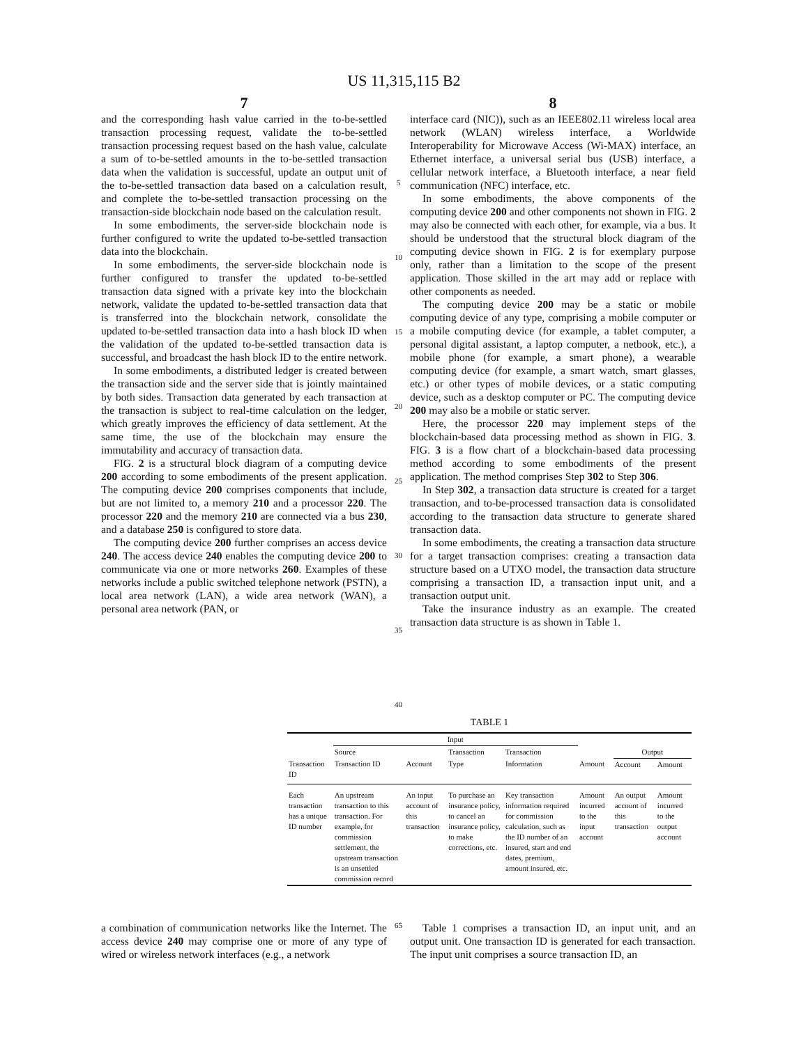US 11,315,115 B2
7 8
and the corresponding hash value carried in the to-be-settled transaction processing request, validate the to-be-settled transaction processing request based on the hash value, calculate a sum of to-be-settled amounts in the to-be-settled transaction data when the validation is successful, update an output unit of the to-be-settled transaction data based on a calculation result, and complete the to-be-settled transaction processing on the transaction-side blockchain node based on the calculation result.
In some embodiments, the server-side blockchain node is further configured to write the updated to-be-settled transaction data into the blockchain.
In some embodiments, the server-side blockchain node is further configured to transfer the updated to-be-settled transaction data signed with a private key into the blockchain network, validate the updated to-be-settled transaction data that is transferred into the blockchain network, consolidate the updated to-be-settled transaction data into a hash block ID when the validation of the updated to-be-settled transaction data is successful, and broadcast the hash block ID to the entire network.
In some embodiments, a distributed ledger is created between the transaction side and the server side that is jointly maintained by both sides. Transaction data generated by each transaction at the transaction is subject to real-time calculation on the ledger, which greatly improves the efficiency of data settlement. At the same time, the use of the blockchain may ensure the immutability and accuracy of transaction data.
FIG. 2 is a structural block diagram of a computing device 200 according to some embodiments of the present application. The computing device 200 comprises components that include, but are not limited to, a memory 210 and a processor 220. The processor 220 and the memory 210 are connected via a bus 230, and a database 250 is configured to store data.
The computing device 200 further comprises an access device 240. The access device 240 enables the computing device 200 to communicate via one or more networks 260. Examples of these networks include a public switched telephone network (PSTN), a local area network (LAN), a wide area network (WAN), a personal area network (PAN, or
5
10
15
20
25
30
35
40
interface card (NIC)), such as an IEEE802.11 wireless local area network (WLAN) wireless interface, a Worldwide Interoperability for Microwave Access (Wi-MAX) interface, an Ethernet interface, a universal serial bus (USB) interface, a cellular network interface, a Bluetooth interface, a near field communication (NFC) interface, etc.
In some embodiments, the above components of the computing device 200 and other components not shown in FIG. 2 may also be connected with each other, for example, via a bus. It should be understood that the structural block diagram of the computing device shown in FIG. 2 is for exemplary purpose only, rather than a limitation to the scope of the present application. Those skilled in the art may add or replace with other components as needed.
The computing device 200 may be a static or mobile computing device of any type, comprising a mobile computer or a mobile computing device (for example, a tablet computer, a personal digital assistant, a laptop computer, a netbook, etc.), a mobile phone (for example, a smart phone), a wearable computing device (for example, a smart watch, smart glasses, etc.) or other types of mobile devices, or a static computing device, such as a desktop computer or PC. The computing device 200 may also be a mobile or static server.
Here, the processor 220 may implement steps of the blockchain-based data processing method as shown in FIG. 3. FIG. 3 is a flow chart of a blockchain-based data processing method according to some embodiments of the present application. The method comprises Step 302 to Step 306.
In Step 302, a transaction data structure is created for a target transaction, and to-be-processed transaction data is consolidated according to the transaction data structure to generate shared transaction data.
In some embodiments, the creating a transaction data structure for a target transaction comprises: creating a transaction data structure based on a UTXO model, the transaction data structure comprising a transaction ID, a transaction input unit, and a transaction output unit.
Take the insurance industry as an example. The created transaction data structure is as shown in Table 1.
TABLE 1
| | Input | | | | | | |
| --- | --- | --- | --- | --- | --- | --- | --- |
| | Source | | Transaction | Transaction | | Output | |
| Transaction ID | Transaction ID | Account | Type | Information | Amount | Account | Amount |
| Each transaction has a unique ID number | An upstream transaction to this transaction. For example, for commission settlement, the upstream transaction is an unsettled commission record | An input account of this transaction | To purchase an insurance policy, to cancel an insurance policy, to make corrections, etc. | Key transaction information required for commission calculation, such as the ID number of an insured, start and end dates, premium, amount insured, etc. | Amount incurred to the input account | An output account of this transaction | Amount incurred to the output account |
a combination of communication networks like the Internet. The access device 240 may comprise one or more of any type of wired or wireless network interfaces (e.g., a network
65
Table 1 comprises a transaction ID, an input unit, and an output unit. One transaction ID is generated for each transaction. The input unit comprises a source transaction ID, an